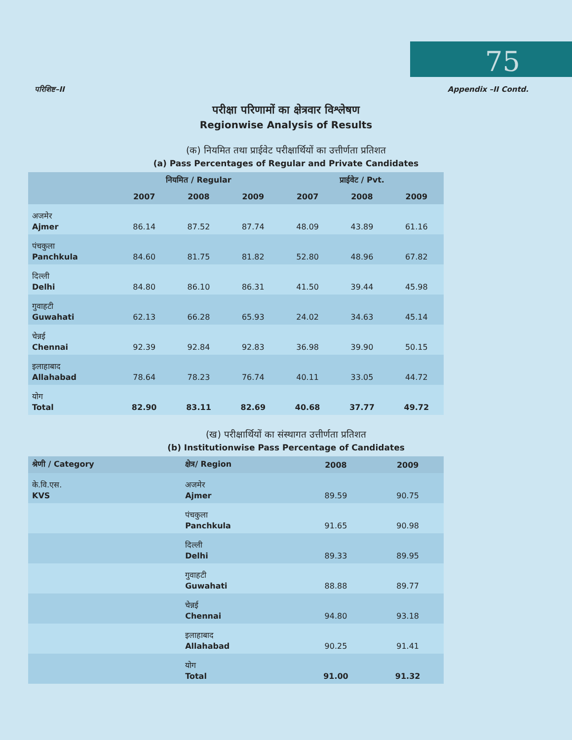75
परिशिष्ट–II Appendix –II Contd.
परीक्षा परिणामों का क्षेत्रवार विश्लेषण
Regionwise Analysis of Results
(क) नियमित तथा प्राईवेट परीक्षार्थियों का उत्तीर्णता प्रतिशत
(a) Pass Percentages of Regular and Private Candidates
| | नियमित / Regular | | | प्राईवेट / Pvt. | | |
| --- | --- | --- | --- | --- | --- | --- |
| | 2007 | 2008 | 2009 | 2007 | 2008 | 2009 |
| अजमेर Ajmer | 86.14 | 87.52 | 87.74 | 48.09 | 43.89 | 61.16 |
| पंचकुला Panchkula | 84.60 | 81.75 | 81.82 | 52.80 | 48.96 | 67.82 |
| दिल्ली Delhi | 84.80 | 86.10 | 86.31 | 41.50 | 39.44 | 45.98 |
| गुवाहटी Guwahati | 62.13 | 66.28 | 65.93 | 24.02 | 34.63 | 45.14 |
| चेन्नई Chennai | 92.39 | 92.84 | 92.83 | 36.98 | 39.90 | 50.15 |
| इलाहाबाद Allahabad | 78.64 | 78.23 | 76.74 | 40.11 | 33.05 | 44.72 |
| योग Total | 82.90 | 83.11 | 82.69 | 40.68 | 37.77 | 49.72 |
(ख) परीक्षार्थियों का संस्थागत उत्तीर्णता प्रतिशत
(b) Institutionwise Pass Percentage of Candidates
| श्रेणी / Category | क्षेत्र/ Region | 2008 | 2009 |
| --- | --- | --- | --- |
| के.वि.एस. KVS | अजमेर Ajmer | 89.59 | 90.75 |
| | पंचकुला Panchkula | 91.65 | 90.98 |
| | दिल्ली Delhi | 89.33 | 89.95 |
| | गुवाहटी Guwahati | 88.88 | 89.77 |
| | चेन्नई Chennai | 94.80 | 93.18 |
| | इलाहाबाद Allahabad | 90.25 | 91.41 |
| | योग Total | 91.00 | 91.32 |